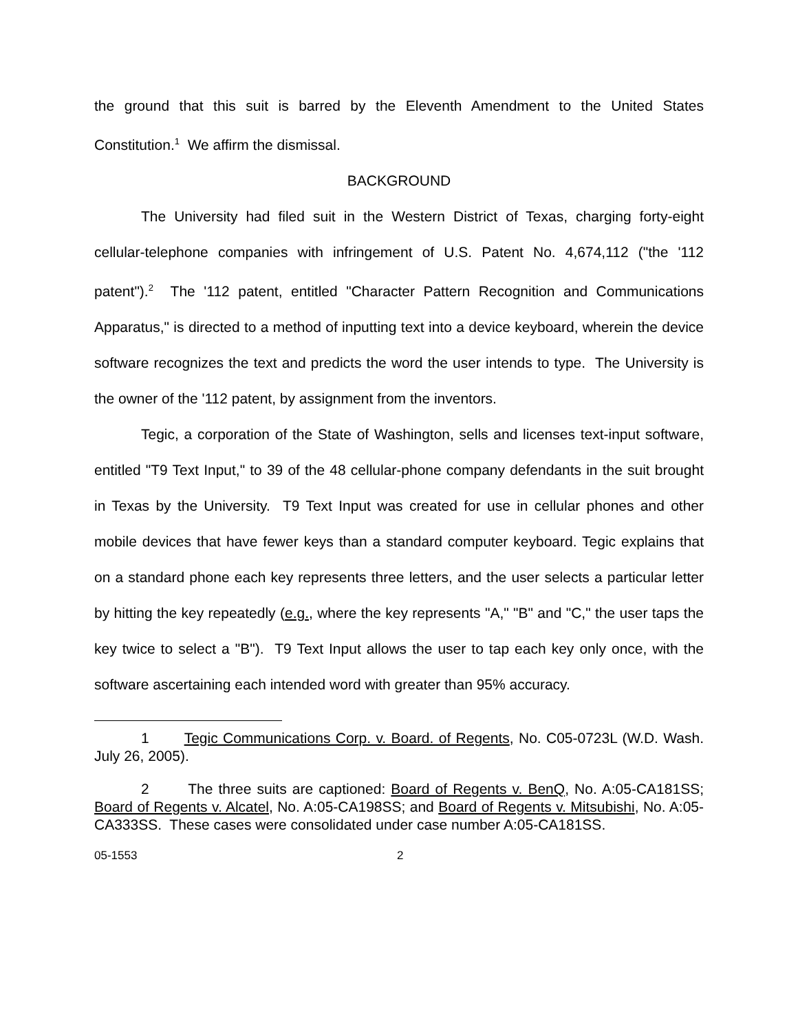the ground that this suit is barred by the Eleventh Amendment to the United States Constitution.<sup>1</sup> We affirm the dismissal.
BACKGROUND
The University had filed suit in the Western District of Texas, charging forty-eight cellular-telephone companies with infringement of U.S. Patent No. 4,674,112 ("the '112 patent").<sup>2</sup> The '112 patent, entitled "Character Pattern Recognition and Communications Apparatus," is directed to a method of inputting text into a device keyboard, wherein the device software recognizes the text and predicts the word the user intends to type. The University is the owner of the '112 patent, by assignment from the inventors.
Tegic, a corporation of the State of Washington, sells and licenses text-input software, entitled "T9 Text Input," to 39 of the 48 cellular-phone company defendants in the suit brought in Texas by the University. T9 Text Input was created for use in cellular phones and other mobile devices that have fewer keys than a standard computer keyboard. Tegic explains that on a standard phone each key represents three letters, and the user selects a particular letter by hitting the key repeatedly (e.g., where the key represents "A," "B" and "C," the user taps the key twice to select a "B"). T9 Text Input allows the user to tap each key only once, with the software ascertaining each intended word with greater than 95% accuracy.
1 Tegic Communications Corp. v. Board. of Regents, No. C05-0723L (W.D. Wash. July 26, 2005).
2 The three suits are captioned: Board of Regents v. BenQ, No. A:05-CA181SS; Board of Regents v. Alcatel, No. A:05-CA198SS; and Board of Regents v. Mitsubishi, No. A:05-CA333SS. These cases were consolidated under case number A:05-CA181SS.
05-1553 2